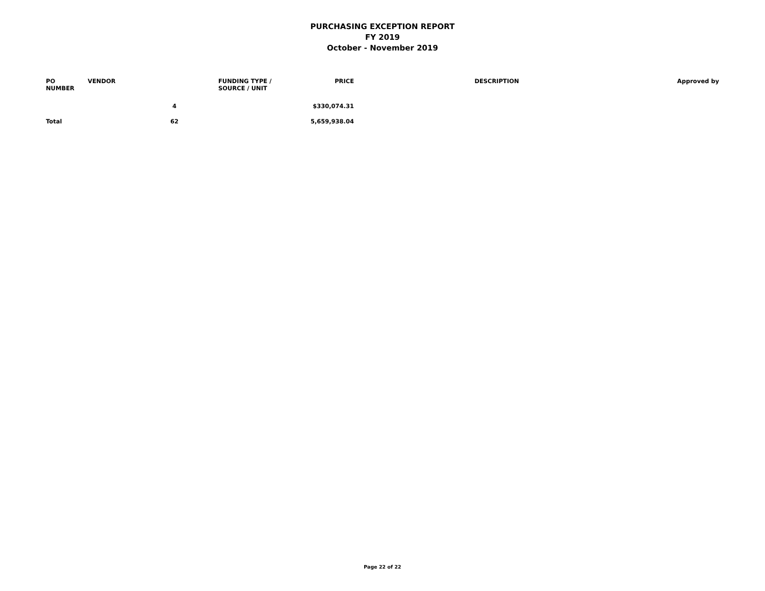PURCHASING EXCEPTION REPORT
FY 2019
October - November 2019
| PO NUMBER | VENDOR | FUNDING TYPE / SOURCE / UNIT | PRICE | DESCRIPTION | Approved by |
| --- | --- | --- | --- | --- | --- |
| | 4 | | $330,074.31 | | |
| Total | 62 | | 5,659,938.04 | | |
Page 22 of 22